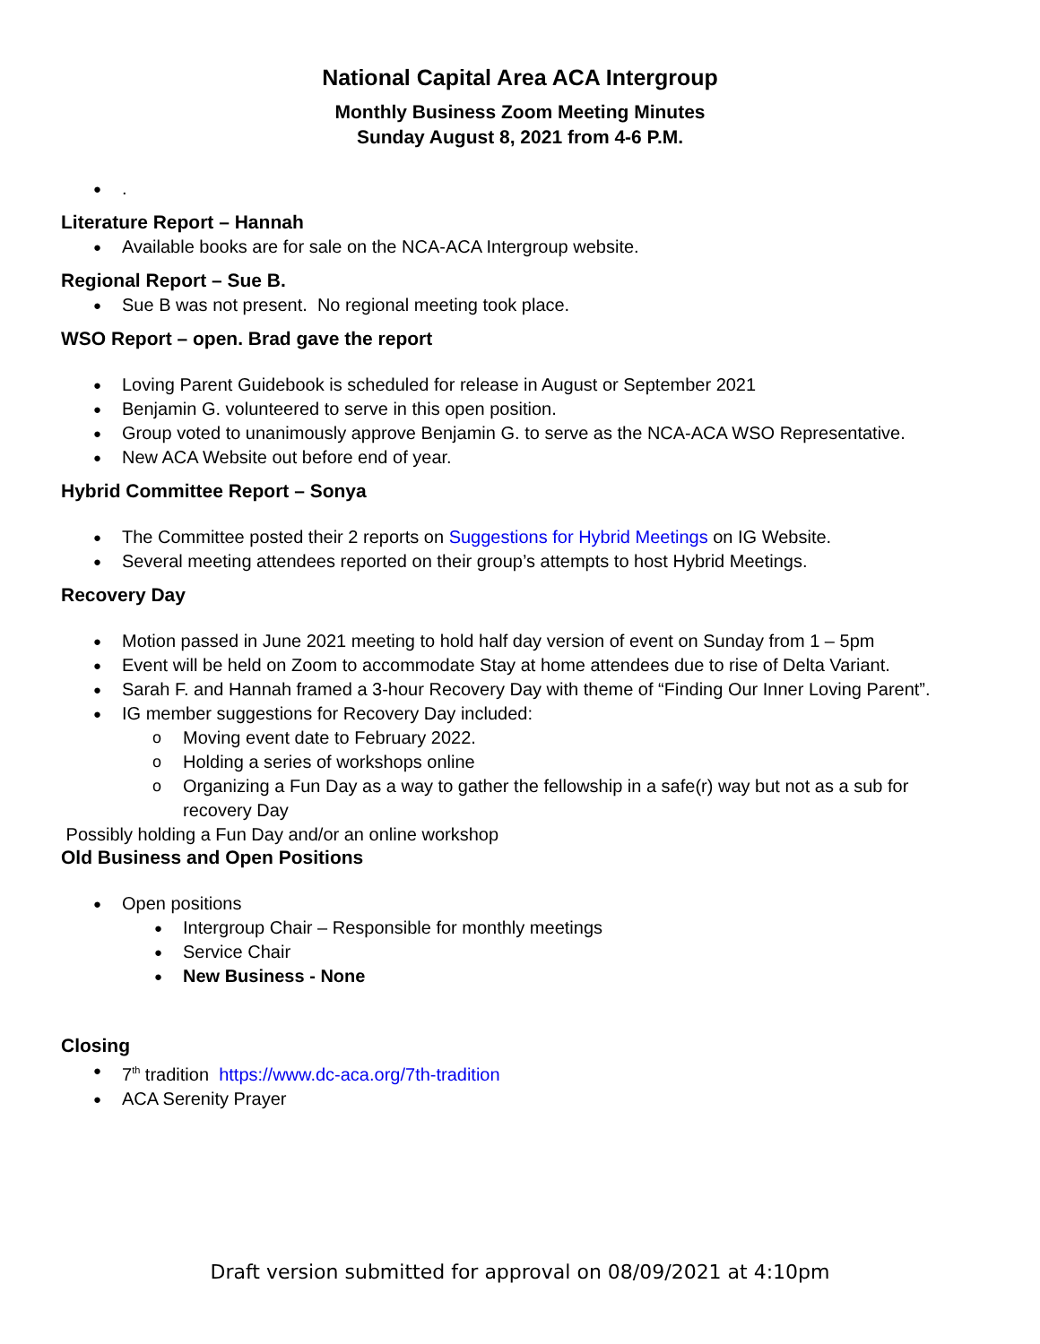National Capital Area ACA Intergroup
Monthly Business Zoom Meeting Minutes
Sunday August 8, 2021 from 4-6 P.M.
.
Literature Report – Hannah
Available books are for sale on the NCA-ACA Intergroup website.
Regional Report – Sue B.
Sue B was not present. No regional meeting took place.
WSO Report – open. Brad gave the report
Loving Parent Guidebook is scheduled for release in August or September 2021
Benjamin G. volunteered to serve in this open position.
Group voted to unanimously approve Benjamin G. to serve as the NCA-ACA WSO Representative.
New ACA Website out before end of year.
Hybrid Committee Report – Sonya
The Committee posted their 2 reports on Suggestions for Hybrid Meetings on IG Website.
Several meeting attendees reported on their group’s attempts to host Hybrid Meetings.
Recovery Day
Motion passed in June 2021 meeting to hold half day version of event on Sunday from 1 – 5pm
Event will be held on Zoom to accommodate Stay at home attendees due to rise of Delta Variant.
Sarah F. and Hannah framed a 3-hour Recovery Day with theme of “Finding Our Inner Loving Parent”.
IG member suggestions for Recovery Day included:
Moving event date to February 2022.
Holding a series of workshops online
Organizing a Fun Day as a way to gather the fellowship in a safe(r) way but not as a sub for recovery Day
Possibly holding a Fun Day and/or an online workshop
Old Business and Open Positions
Open positions
Intergroup Chair – Responsible for monthly meetings
Service Chair
New Business - None
Closing
7<sup>th</sup> tradition https://www.dc-aca.org/7th-tradition
ACA Serenity Prayer
Draft version submitted for approval on 08/09/2021 at 4:10pm